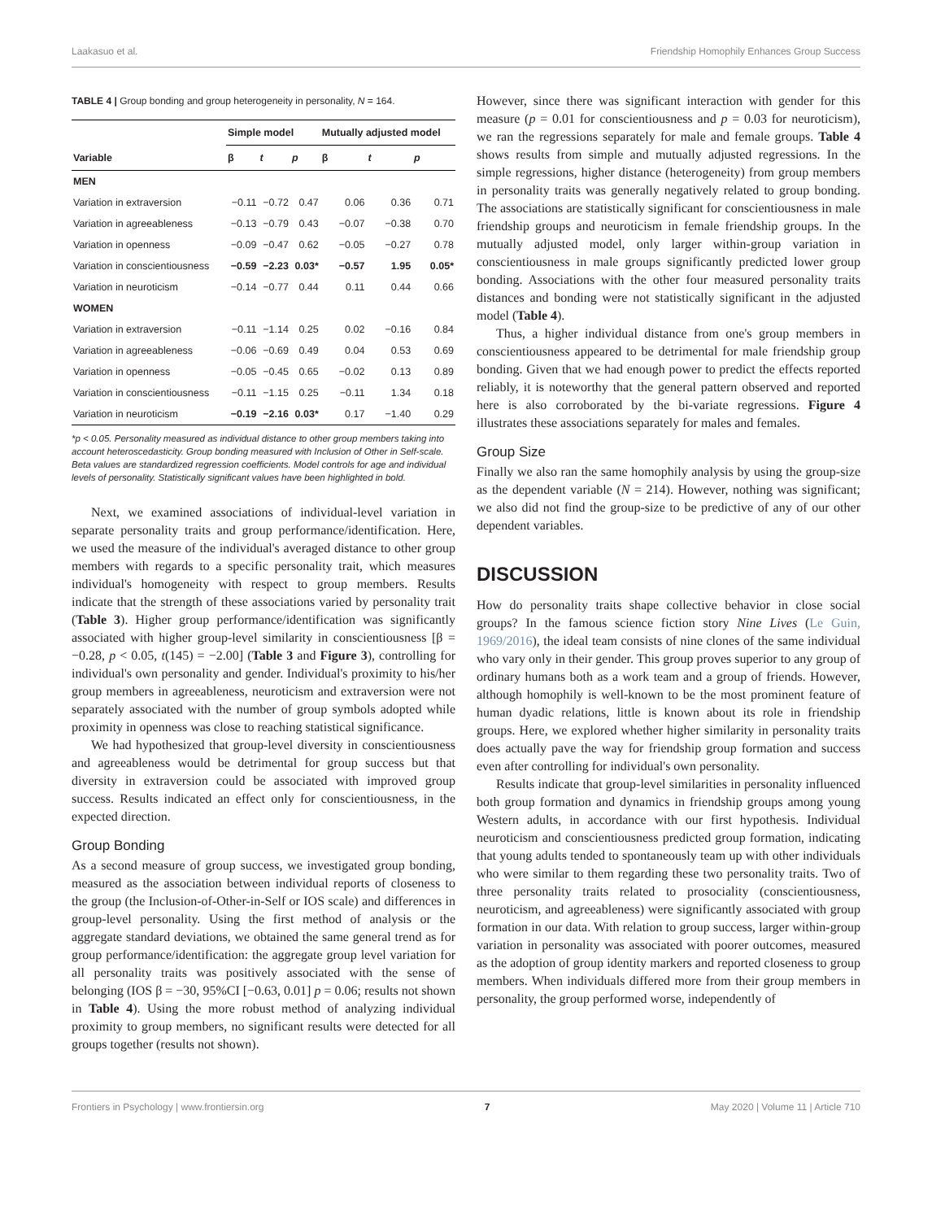Laakasuo et al. Friendship Homophily Enhances Group Success
TABLE 4 | Group bonding and group heterogeneity in personality, N = 164.
| | Simple model | | | Mutually adjusted model | | |
| --- | --- | --- | --- | --- | --- | --- |
| Variable | β | t | p | β | t | p |
| MEN | | | | | | |
| Variation in extraversion | −0.11 | −0.72 | 0.47 | 0.06 | 0.36 | 0.71 |
| Variation in agreeableness | −0.13 | −0.79 | 0.43 | −0.07 | −0.38 | 0.70 |
| Variation in openness | −0.09 | −0.47 | 0.62 | −0.05 | −0.27 | 0.78 |
| Variation in conscientiousness | −0.59 | −2.23 | 0.03* | −0.57 | 1.95 | 0.05* |
| Variation in neuroticism | −0.14 | −0.77 | 0.44 | 0.11 | 0.44 | 0.66 |
| WOMEN | | | | | | |
| Variation in extraversion | −0.11 | −1.14 | 0.25 | 0.02 | −0.16 | 0.84 |
| Variation in agreeableness | −0.06 | −0.69 | 0.49 | 0.04 | 0.53 | 0.69 |
| Variation in openness | −0.05 | −0.45 | 0.65 | −0.02 | 0.13 | 0.89 |
| Variation in conscientiousness | −0.11 | −1.15 | 0.25 | −0.11 | 1.34 | 0.18 |
| Variation in neuroticism | −0.19 | −2.16 | 0.03* | 0.17 | −1.40 | 0.29 |
*p < 0.05. Personality measured as individual distance to other group members taking into account heteroscedasticity. Group bonding measured with Inclusion of Other in Self-scale. Beta values are standardized regression coefficients. Model controls for age and individual levels of personality. Statistically significant values have been highlighted in bold.
Next, we examined associations of individual-level variation in separate personality traits and group performance/identification. Here, we used the measure of the individual's averaged distance to other group members with regards to a specific personality trait, which measures individual's homogeneity with respect to group members. Results indicate that the strength of these associations varied by personality trait (Table 3). Higher group performance/identification was significantly associated with higher group-level similarity in conscientiousness [β = −0.28, p < 0.05, t(145) = −2.00] (Table 3 and Figure 3), controlling for individual's own personality and gender. Individual's proximity to his/her group members in agreeableness, neuroticism and extraversion were not separately associated with the number of group symbols adopted while proximity in openness was close to reaching statistical significance.
We had hypothesized that group-level diversity in conscientiousness and agreeableness would be detrimental for group success but that diversity in extraversion could be associated with improved group success. Results indicated an effect only for conscientiousness, in the expected direction.
Group Bonding
As a second measure of group success, we investigated group bonding, measured as the association between individual reports of closeness to the group (the Inclusion-of-Other-in-Self or IOS scale) and differences in group-level personality. Using the first method of analysis or the aggregate standard deviations, we obtained the same general trend as for group performance/identification: the aggregate group level variation for all personality traits was positively associated with the sense of belonging (IOS β = −30, 95%CI [−0.63, 0.01] p = 0.06; results not shown in Table 4). Using the more robust method of analyzing individual proximity to group members, no significant results were detected for all groups together (results not shown).
However, since there was significant interaction with gender for this measure (p = 0.01 for conscientiousness and p = 0.03 for neuroticism), we ran the regressions separately for male and female groups. Table 4 shows results from simple and mutually adjusted regressions. In the simple regressions, higher distance (heterogeneity) from group members in personality traits was generally negatively related to group bonding. The associations are statistically significant for conscientiousness in male friendship groups and neuroticism in female friendship groups. In the mutually adjusted model, only larger within-group variation in conscientiousness in male groups significantly predicted lower group bonding. Associations with the other four measured personality traits distances and bonding were not statistically significant in the adjusted model (Table 4).
Thus, a higher individual distance from one's group members in conscientiousness appeared to be detrimental for male friendship group bonding. Given that we had enough power to predict the effects reported reliably, it is noteworthy that the general pattern observed and reported here is also corroborated by the bi-variate regressions. Figure 4 illustrates these associations separately for males and females.
Group Size
Finally we also ran the same homophily analysis by using the group-size as the dependent variable (N = 214). However, nothing was significant; we also did not find the group-size to be predictive of any of our other dependent variables.
DISCUSSION
How do personality traits shape collective behavior in close social groups? In the famous science fiction story Nine Lives (Le Guin, 1969/2016), the ideal team consists of nine clones of the same individual who vary only in their gender. This group proves superior to any group of ordinary humans both as a work team and a group of friends. However, although homophily is well-known to be the most prominent feature of human dyadic relations, little is known about its role in friendship groups. Here, we explored whether higher similarity in personality traits does actually pave the way for friendship group formation and success even after controlling for individual's own personality.
Results indicate that group-level similarities in personality influenced both group formation and dynamics in friendship groups among young Western adults, in accordance with our first hypothesis. Individual neuroticism and conscientiousness predicted group formation, indicating that young adults tended to spontaneously team up with other individuals who were similar to them regarding these two personality traits. Two of three personality traits related to prosociality (conscientiousness, neuroticism, and agreeableness) were significantly associated with group formation in our data. With relation to group success, larger within-group variation in personality was associated with poorer outcomes, measured as the adoption of group identity markers and reported closeness to group members. When individuals differed more from their group members in personality, the group performed worse, independently of
Frontiers in Psychology | www.frontiersin.org 7 May 2020 | Volume 11 | Article 710